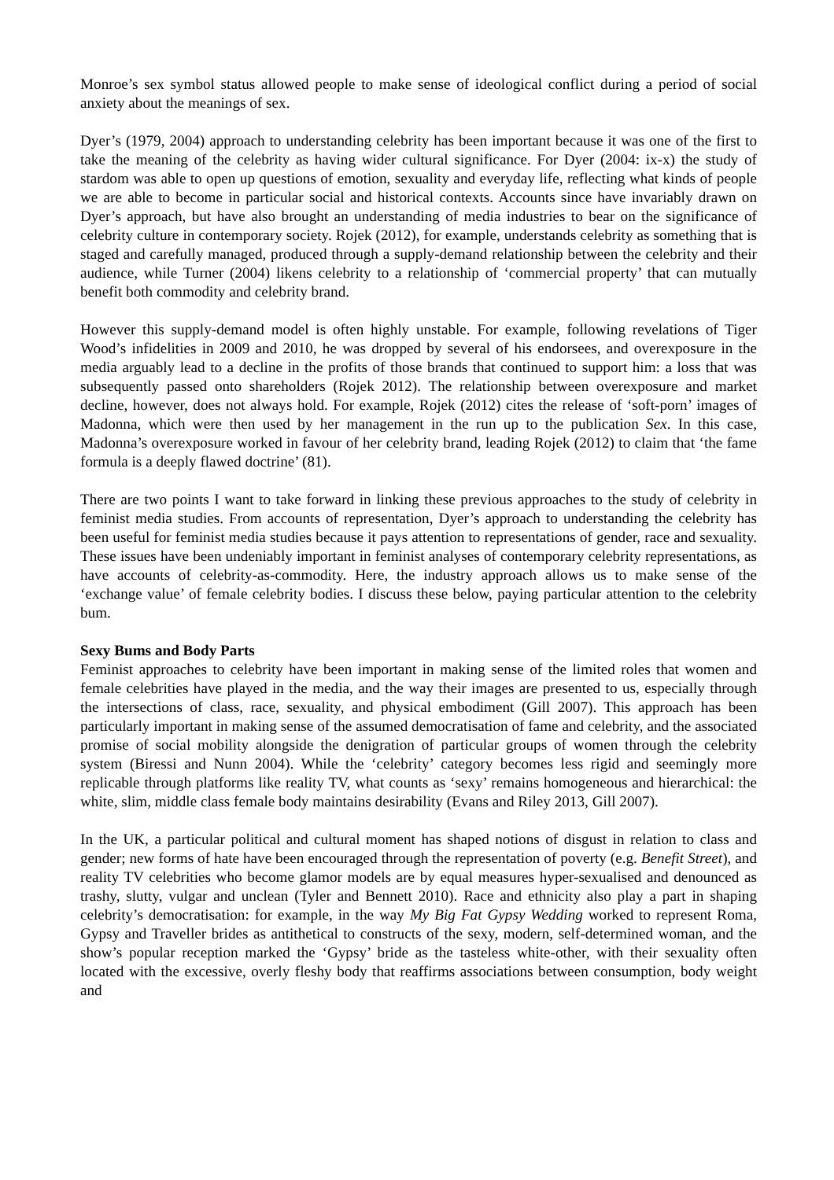Monroe’s sex symbol status allowed people to make sense of ideological conflict during a period of social anxiety about the meanings of sex.
Dyer’s (1979, 2004) approach to understanding celebrity has been important because it was one of the first to take the meaning of the celebrity as having wider cultural significance. For Dyer (2004: ix-x) the study of stardom was able to open up questions of emotion, sexuality and everyday life, reflecting what kinds of people we are able to become in particular social and historical contexts. Accounts since have invariably drawn on Dyer’s approach, but have also brought an understanding of media industries to bear on the significance of celebrity culture in contemporary society. Rojek (2012), for example, understands celebrity as something that is staged and carefully managed, produced through a supply-demand relationship between the celebrity and their audience, while Turner (2004) likens celebrity to a relationship of ‘commercial property’ that can mutually benefit both commodity and celebrity brand.
However this supply-demand model is often highly unstable. For example, following revelations of Tiger Wood’s infidelities in 2009 and 2010, he was dropped by several of his endorsees, and overexposure in the media arguably lead to a decline in the profits of those brands that continued to support him: a loss that was subsequently passed onto shareholders (Rojek 2012). The relationship between overexposure and market decline, however, does not always hold. For example, Rojek (2012) cites the release of ‘soft-porn’ images of Madonna, which were then used by her management in the run up to the publication Sex. In this case, Madonna’s overexposure worked in favour of her celebrity brand, leading Rojek (2012) to claim that ‘the fame formula is a deeply flawed doctrine’ (81).
There are two points I want to take forward in linking these previous approaches to the study of celebrity in feminist media studies. From accounts of representation, Dyer’s approach to understanding the celebrity has been useful for feminist media studies because it pays attention to representations of gender, race and sexuality. These issues have been undeniably important in feminist analyses of contemporary celebrity representations, as have accounts of celebrity-as-commodity. Here, the industry approach allows us to make sense of the ‘exchange value’ of female celebrity bodies. I discuss these below, paying particular attention to the celebrity bum.
Sexy Bums and Body Parts
Feminist approaches to celebrity have been important in making sense of the limited roles that women and female celebrities have played in the media, and the way their images are presented to us, especially through the intersections of class, race, sexuality, and physical embodiment (Gill 2007). This approach has been particularly important in making sense of the assumed democratisation of fame and celebrity, and the associated promise of social mobility alongside the denigration of particular groups of women through the celebrity system (Biressi and Nunn 2004). While the ‘celebrity’ category becomes less rigid and seemingly more replicable through platforms like reality TV, what counts as ‘sexy’ remains homogeneous and hierarchical: the white, slim, middle class female body maintains desirability (Evans and Riley 2013, Gill 2007).
In the UK, a particular political and cultural moment has shaped notions of disgust in relation to class and gender; new forms of hate have been encouraged through the representation of poverty (e.g. Benefit Street), and reality TV celebrities who become glamor models are by equal measures hyper-sexualised and denounced as trashy, slutty, vulgar and unclean (Tyler and Bennett 2010). Race and ethnicity also play a part in shaping celebrity’s democratisation: for example, in the way My Big Fat Gypsy Wedding worked to represent Roma, Gypsy and Traveller brides as antithetical to constructs of the sexy, modern, self-determined woman, and the show’s popular reception marked the ‘Gypsy’ bride as the tasteless white-other, with their sexuality often located with the excessive, overly fleshy body that reaffirms associations between consumption, body weight and